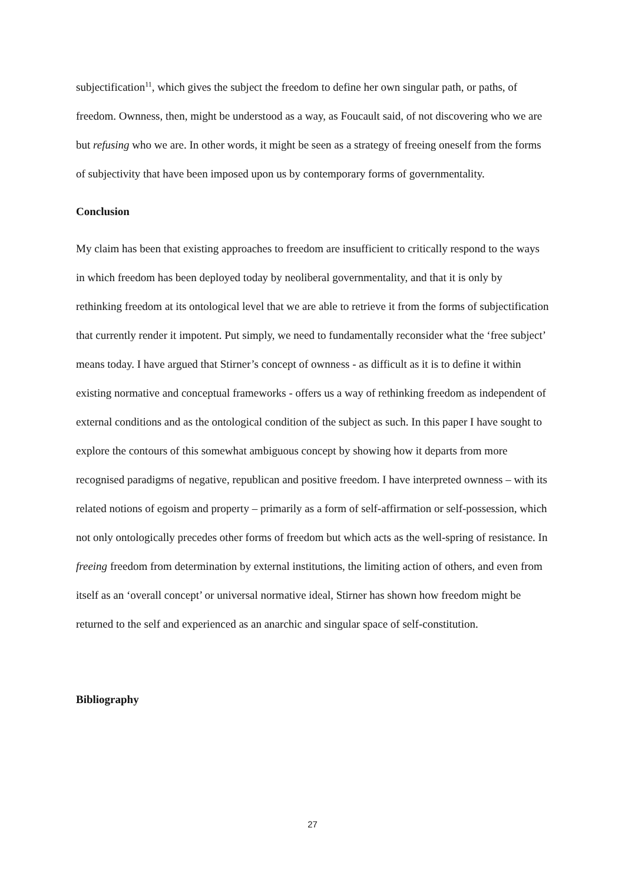subjectification<sup>11</sup>, which gives the subject the freedom to define her own singular path, or paths, of freedom. Ownness, then, might be understood as a way, as Foucault said, of not discovering who we are but refusing who we are. In other words, it might be seen as a strategy of freeing oneself from the forms of subjectivity that have been imposed upon us by contemporary forms of governmentality.
Conclusion
My claim has been that existing approaches to freedom are insufficient to critically respond to the ways in which freedom has been deployed today by neoliberal governmentality, and that it is only by rethinking freedom at its ontological level that we are able to retrieve it from the forms of subjectification that currently render it impotent. Put simply, we need to fundamentally reconsider what the ‘free subject’ means today. I have argued that Stirner’s concept of ownness - as difficult as it is to define it within existing normative and conceptual frameworks - offers us a way of rethinking freedom as independent of external conditions and as the ontological condition of the subject as such. In this paper I have sought to explore the contours of this somewhat ambiguous concept by showing how it departs from more recognised paradigms of negative, republican and positive freedom. I have interpreted ownness – with its related notions of egoism and property – primarily as a form of self-affirmation or self-possession, which not only ontologically precedes other forms of freedom but which acts as the well-spring of resistance. In freeing freedom from determination by external institutions, the limiting action of others, and even from itself as an ‘overall concept’ or universal normative ideal, Stirner has shown how freedom might be returned to the self and experienced as an anarchic and singular space of self-constitution.
Bibliography
27